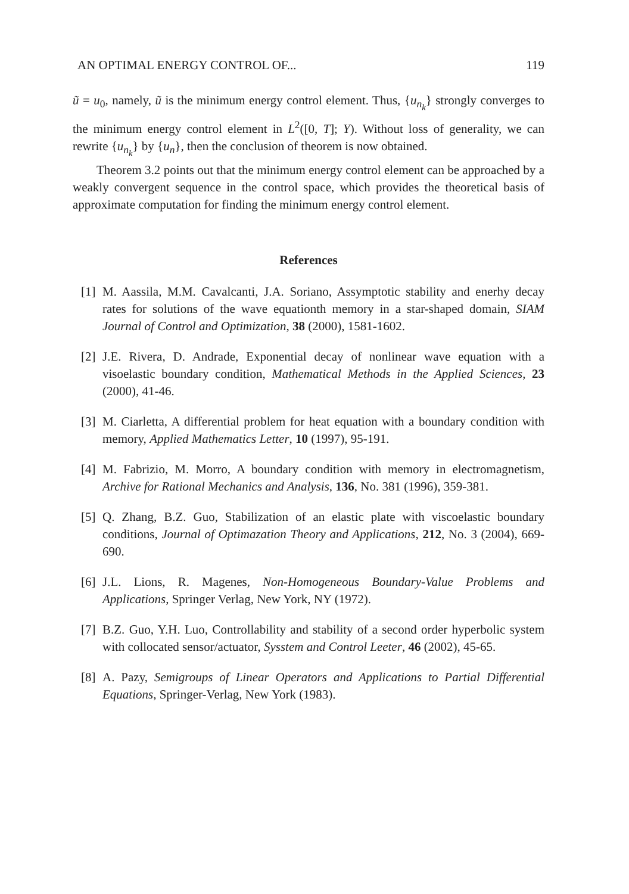AN OPTIMAL ENERGY CONTROL OF... 119
ũ = u<sub>0</sub>, namely, ũ is the minimum energy control element. Thus, {u<sub>n<sub>k</sub></sub>} strongly converges to the minimum energy control element in L<sup>2</sup>([0, T]; Y). Without loss of generality, we can rewrite {u<sub>n<sub>k</sub></sub>} by {u<sub>n</sub>}, then the conclusion of theorem is now obtained.
Theorem 3.2 points out that the minimum energy control element can be approached by a weakly convergent sequence in the control space, which provides the theoretical basis of approximate computation for finding the minimum energy control element.
References
[1] M. Aassila, M.M. Cavalcanti, J.A. Soriano, Assymptotic stability and enerhy decay rates for solutions of the wave equationth memory in a star-shaped domain, SIAM Journal of Control and Optimization, 38 (2000), 1581-1602.
[2] J.E. Rivera, D. Andrade, Exponential decay of nonlinear wave equation with a visoelastic boundary condition, Mathematical Methods in the Applied Sciences, 23 (2000), 41-46.
[3] M. Ciarletta, A differential problem for heat equation with a boundary condition with memory, Applied Mathematics Letter, 10 (1997), 95-191.
[4] M. Fabrizio, M. Morro, A boundary condition with memory in electromagnetism, Archive for Rational Mechanics and Analysis, 136, No. 381 (1996), 359-381.
[5] Q. Zhang, B.Z. Guo, Stabilization of an elastic plate with viscoelastic boundary conditions, Journal of Optimazation Theory and Applications, 212, No. 3 (2004), 669-690.
[6] J.L. Lions, R. Magenes, Non-Homogeneous Boundary-Value Problems and Applications, Springer Verlag, New York, NY (1972).
[7] B.Z. Guo, Y.H. Luo, Controllability and stability of a second order hyperbolic system with collocated sensor/actuator, Sysstem and Control Leeter, 46 (2002), 45-65.
[8] A. Pazy, Semigroups of Linear Operators and Applications to Partial Differential Equations, Springer-Verlag, New York (1983).